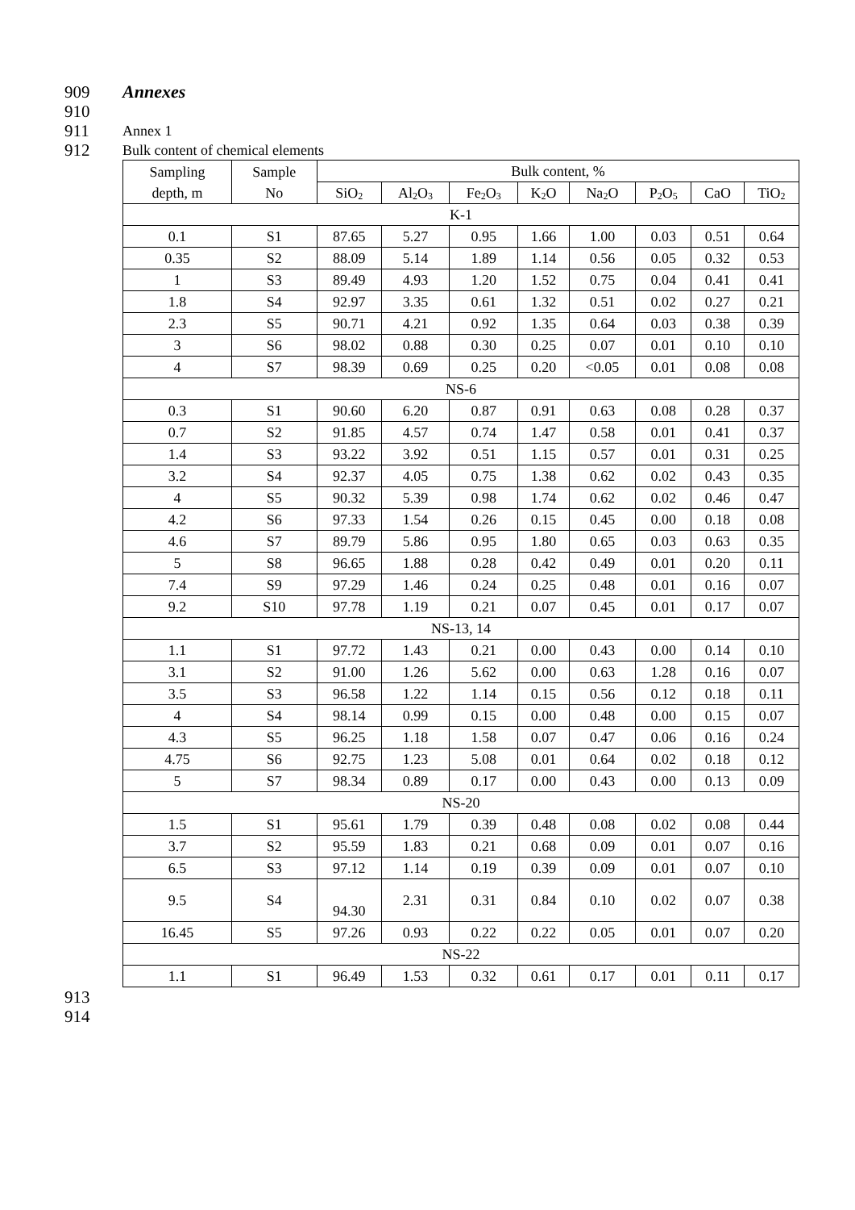909 Annexes
910
911 Annex 1
912 Bulk content of chemical elements
| Sampling depth, m | Sample No | Bulk content, % | | | | | | | |
| --- | --- | --- | --- | --- | --- | --- | --- | --- | --- |
| | | SiO<sub>2</sub> | Al<sub>2</sub>O<sub>3</sub> | Fe<sub>2</sub>O<sub>3</sub> | K<sub>2</sub>O | Na<sub>2</sub>O | P<sub>2</sub>O<sub>5</sub> | CaO | TiO<sub>2</sub> |
| K-1 | | | | | | | | | |
| 0.1 | S1 | 87.65 | 5.27 | 0.95 | 1.66 | 1.00 | 0.03 | 0.51 | 0.64 |
| 0.35 | S2 | 88.09 | 5.14 | 1.89 | 1.14 | 0.56 | 0.05 | 0.32 | 0.53 |
| 1 | S3 | 89.49 | 4.93 | 1.20 | 1.52 | 0.75 | 0.04 | 0.41 | 0.41 |
| 1.8 | S4 | 92.97 | 3.35 | 0.61 | 1.32 | 0.51 | 0.02 | 0.27 | 0.21 |
| 2.3 | S5 | 90.71 | 4.21 | 0.92 | 1.35 | 0.64 | 0.03 | 0.38 | 0.39 |
| 3 | S6 | 98.02 | 0.88 | 0.30 | 0.25 | 0.07 | 0.01 | 0.10 | 0.10 |
| 4 | S7 | 98.39 | 0.69 | 0.25 | 0.20 | <0.05 | 0.01 | 0.08 | 0.08 |
| NS-6 | | | | | | | | | |
| 0.3 | S1 | 90.60 | 6.20 | 0.87 | 0.91 | 0.63 | 0.08 | 0.28 | 0.37 |
| 0.7 | S2 | 91.85 | 4.57 | 0.74 | 1.47 | 0.58 | 0.01 | 0.41 | 0.37 |
| 1.4 | S3 | 93.22 | 3.92 | 0.51 | 1.15 | 0.57 | 0.01 | 0.31 | 0.25 |
| 3.2 | S4 | 92.37 | 4.05 | 0.75 | 1.38 | 0.62 | 0.02 | 0.43 | 0.35 |
| 4 | S5 | 90.32 | 5.39 | 0.98 | 1.74 | 0.62 | 0.02 | 0.46 | 0.47 |
| 4.2 | S6 | 97.33 | 1.54 | 0.26 | 0.15 | 0.45 | 0.00 | 0.18 | 0.08 |
| 4.6 | S7 | 89.79 | 5.86 | 0.95 | 1.80 | 0.65 | 0.03 | 0.63 | 0.35 |
| 5 | S8 | 96.65 | 1.88 | 0.28 | 0.42 | 0.49 | 0.01 | 0.20 | 0.11 |
| 7.4 | S9 | 97.29 | 1.46 | 0.24 | 0.25 | 0.48 | 0.01 | 0.16 | 0.07 |
| 9.2 | S10 | 97.78 | 1.19 | 0.21 | 0.07 | 0.45 | 0.01 | 0.17 | 0.07 |
| NS-13, 14 | | | | | | | | | |
| 1.1 | S1 | 97.72 | 1.43 | 0.21 | 0.00 | 0.43 | 0.00 | 0.14 | 0.10 |
| 3.1 | S2 | 91.00 | 1.26 | 5.62 | 0.00 | 0.63 | 1.28 | 0.16 | 0.07 |
| 3.5 | S3 | 96.58 | 1.22 | 1.14 | 0.15 | 0.56 | 0.12 | 0.18 | 0.11 |
| 4 | S4 | 98.14 | 0.99 | 0.15 | 0.00 | 0.48 | 0.00 | 0.15 | 0.07 |
| 4.3 | S5 | 96.25 | 1.18 | 1.58 | 0.07 | 0.47 | 0.06 | 0.16 | 0.24 |
| 4.75 | S6 | 92.75 | 1.23 | 5.08 | 0.01 | 0.64 | 0.02 | 0.18 | 0.12 |
| 5 | S7 | 98.34 | 0.89 | 0.17 | 0.00 | 0.43 | 0.00 | 0.13 | 0.09 |
| NS-20 | | | | | | | | | |
| 1.5 | S1 | 95.61 | 1.79 | 0.39 | 0.48 | 0.08 | 0.02 | 0.08 | 0.44 |
| 3.7 | S2 | 95.59 | 1.83 | 0.21 | 0.68 | 0.09 | 0.01 | 0.07 | 0.16 |
| 6.5 | S3 | 97.12 | 1.14 | 0.19 | 0.39 | 0.09 | 0.01 | 0.07 | 0.10 |
| 9.5 | S4 | 94.30 | 2.31 | 0.31 | 0.84 | 0.10 | 0.02 | 0.07 | 0.38 |
| 16.45 | S5 | 97.26 | 0.93 | 0.22 | 0.22 | 0.05 | 0.01 | 0.07 | 0.20 |
| NS-22 | | | | | | | | | |
| 1.1 | S1 | 96.49 | 1.53 | 0.32 | 0.61 | 0.17 | 0.01 | 0.11 | 0.17 |
913
914